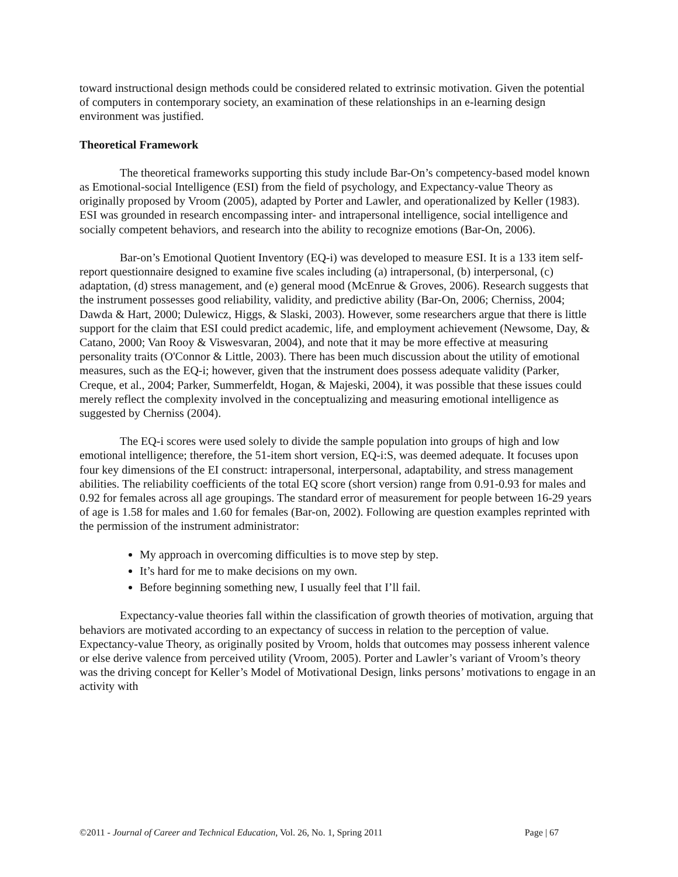toward instructional design methods could be considered related to extrinsic motivation. Given the potential of computers in contemporary society, an examination of these relationships in an e-learning design environment was justified.
Theoretical Framework
The theoretical frameworks supporting this study include Bar-On’s competency-based model known as Emotional-social Intelligence (ESI) from the field of psychology, and Expectancy-value Theory as originally proposed by Vroom (2005), adapted by Porter and Lawler, and operationalized by Keller (1983). ESI was grounded in research encompassing inter- and intrapersonal intelligence, social intelligence and socially competent behaviors, and research into the ability to recognize emotions (Bar-On, 2006).
Bar-on’s Emotional Quotient Inventory (EQ-i) was developed to measure ESI. It is a 133 item self-report questionnaire designed to examine five scales including (a) intrapersonal, (b) interpersonal, (c) adaptation, (d) stress management, and (e) general mood (McEnrue & Groves, 2006). Research suggests that the instrument possesses good reliability, validity, and predictive ability (Bar-On, 2006; Cherniss, 2004; Dawda & Hart, 2000; Dulewicz, Higgs, & Slaski, 2003). However, some researchers argue that there is little support for the claim that ESI could predict academic, life, and employment achievement (Newsome, Day, & Catano, 2000; Van Rooy & Viswesvaran, 2004), and note that it may be more effective at measuring personality traits (O'Connor & Little, 2003). There has been much discussion about the utility of emotional measures, such as the EQ-i; however, given that the instrument does possess adequate validity (Parker, Creque, et al., 2004; Parker, Summerfeldt, Hogan, & Majeski, 2004), it was possible that these issues could merely reflect the complexity involved in the conceptualizing and measuring emotional intelligence as suggested by Cherniss (2004).
The EQ-i scores were used solely to divide the sample population into groups of high and low emotional intelligence; therefore, the 51-item short version, EQ-i:S, was deemed adequate. It focuses upon four key dimensions of the EI construct: intrapersonal, interpersonal, adaptability, and stress management abilities. The reliability coefficients of the total EQ score (short version) range from 0.91-0.93 for males and 0.92 for females across all age groupings. The standard error of measurement for people between 16-29 years of age is 1.58 for males and 1.60 for females (Bar-on, 2002). Following are question examples reprinted with the permission of the instrument administrator:
My approach in overcoming difficulties is to move step by step.
It’s hard for me to make decisions on my own.
Before beginning something new, I usually feel that I’ll fail.
Expectancy-value theories fall within the classification of growth theories of motivation, arguing that behaviors are motivated according to an expectancy of success in relation to the perception of value. Expectancy-value Theory, as originally posited by Vroom, holds that outcomes may possess inherent valence or else derive valence from perceived utility (Vroom, 2005). Porter and Lawler’s variant of Vroom’s theory was the driving concept for Keller’s Model of Motivational Design, links persons’ motivations to engage in an activity with
©2011 - Journal of Career and Technical Education, Vol. 26, No. 1, Spring 2011 Page | 67